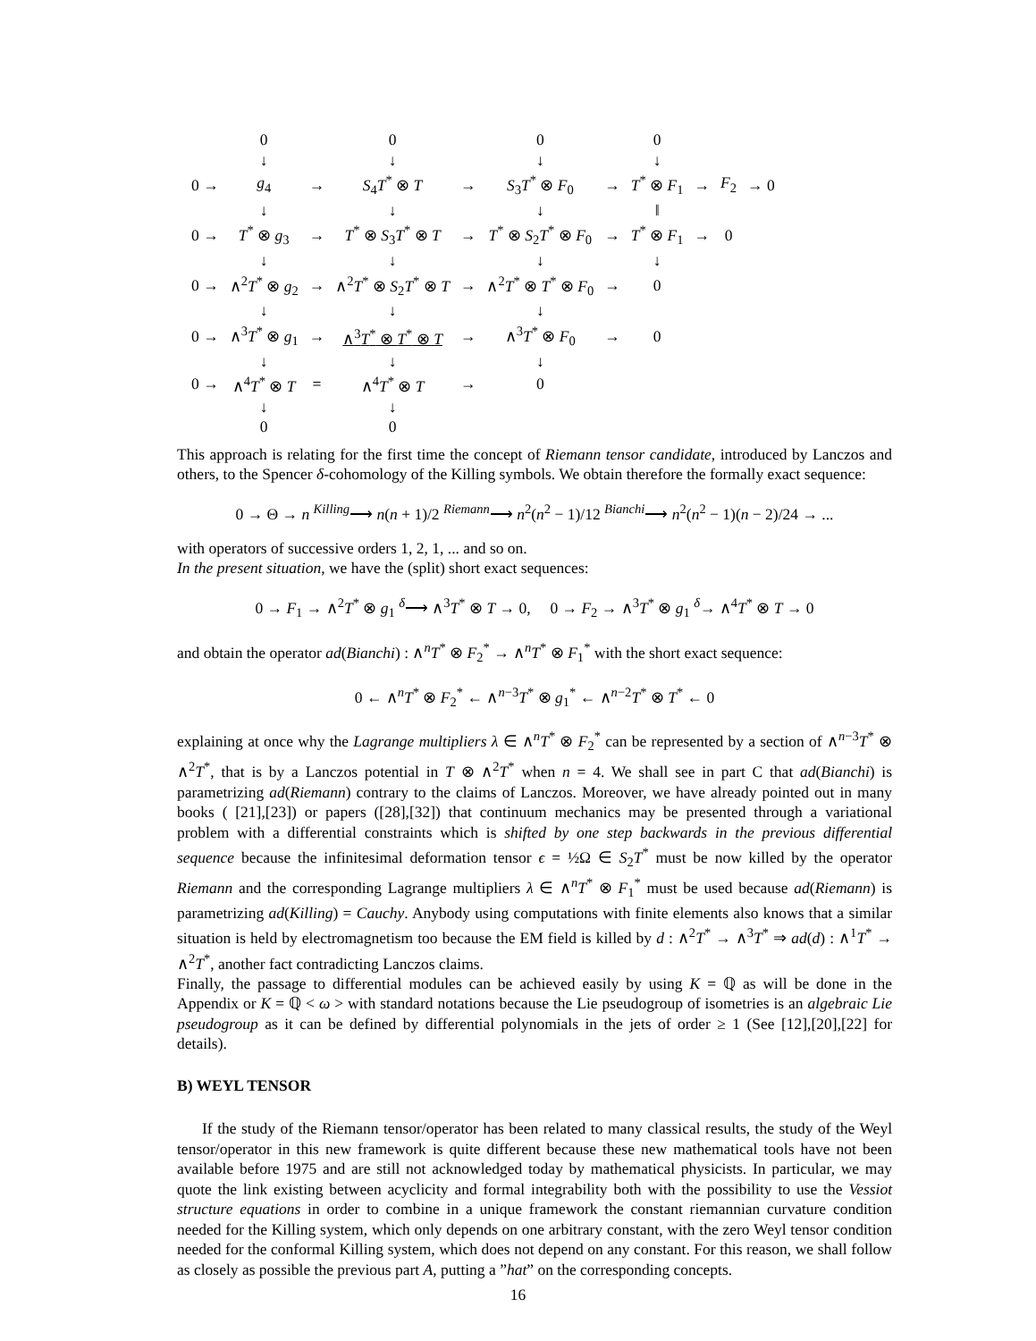| | 0 | | 0 | | 0 | | 0 | | | |
| | ↓ | | ↓ | | ↓ | | ↓ | | | |
| 0 → | g<sub>4</sub> | → | S<sub>4</sub> T<sup>*</sup> ⊗ T | → | S<sub>3</sub> T<sup>*</sup> ⊗ F<sub>0</sub> | → | T<sup>*</sup> ⊗ F<sub>1</sub> | → | F<sub>2</sub> | → 0 |
| | ↓ | | ↓ | | ↓ | | ‖ | | | |
| 0 → | T<sup>*</sup> ⊗ g<sub>3</sub> | → | T<sup>*</sup> ⊗ S<sub>3</sub> T<sup>*</sup> ⊗ T | → | T<sup>*</sup> ⊗ S<sub>2</sub> T<sup>*</sup> ⊗ F<sub>0</sub> | → | T<sup>*</sup> ⊗ F<sub>1</sub> | → | 0 | |
| | ↓ | | ↓ | | ↓ | | ↓ | | | |
| 0 → | ∧<sup>2</sup> T<sup>*</sup> ⊗ g<sub>2</sub> | → | ∧<sup>2</sup> T<sup>*</sup> ⊗ S<sub>2</sub> T<sup>*</sup> ⊗ T | → | ∧<sup>2</sup> T<sup>*</sup> ⊗ T<sup>*</sup> ⊗ F<sub>0</sub> | → | 0 | | | |
| | ↓ | | ↓ | | ↓ | | | | | |
| 0 → | ∧<sup>3</sup> T<sup>*</sup> ⊗ g<sub>1</sub> | → | ∧<sup>3</sup> T<sup>*</sup> ⊗ T<sup>*</sup> ⊗ T | → | ∧<sup>3</sup> T<sup>*</sup> ⊗ F<sub>0</sub> | → | 0 | | | |
| | ↓ | | ↓ | | ↓ | | | | | |
| 0 → | ∧<sup>4</sup> T<sup>*</sup> ⊗ T | = | ∧<sup>4</sup> T<sup>*</sup> ⊗ T | → | 0 | | | | | |
| | ↓ | | ↓ | | | | | | | |
| | 0 | | 0 | | | | | | | |
This approach is relating for the first time the concept of Riemann tensor candidate, introduced by Lanczos and others, to the Spencer δ-cohomology of the Killing symbols. We obtain therefore the formally exact sequence:
0 → Θ → n <sup>Killing</sup>⟶ n(n + 1)/2 <sup>Riemann</sup>⟶ n<sup>2</sup>(n<sup>2</sup> − 1)/12 <sup>Bianchi</sup>⟶ n<sup>2</sup>(n<sup>2</sup> − 1)(n − 2)/24 → ...
with operators of successive orders 1, 2, 1, ... and so on.
In the present situation, we have the (split) short exact sequences:
0 → F<sub>1</sub> → ∧<sup>2</sup>T<sup>*</sup> ⊗ g<sub>1</sub> <sup>δ</sup>⟶ ∧<sup>3</sup>T<sup>*</sup> ⊗ T → 0, 0 → F<sub>2</sub> → ∧<sup>3</sup>T<sup>*</sup> ⊗ g<sub>1</sub> <sup>δ</sup>→ ∧<sup>4</sup>T<sup>*</sup> ⊗ T → 0
and obtain the operator ad(Bianchi) : ∧<sup>n</sup>T<sup>*</sup> ⊗ F<sub>2</sub><sup>*</sup> → ∧<sup>n</sup>T<sup>*</sup> ⊗ F<sub>1</sub><sup>*</sup> with the short exact sequence:
0 ← ∧<sup>n</sup>T<sup>*</sup> ⊗ F<sub>2</sub><sup>*</sup> ← ∧<sup>n−3</sup>T<sup>*</sup> ⊗ g<sub>1</sub><sup>*</sup> ← ∧<sup>n−2</sup>T<sup>*</sup> ⊗ T<sup>*</sup> ← 0
explaining at once why the Lagrange multipliers λ ∈ ∧<sup>n</sup>T<sup>*</sup> ⊗ F<sub>2</sub><sup>*</sup> can be represented by a section of ∧<sup>n−3</sup>T<sup>*</sup> ⊗ ∧<sup>2</sup>T<sup>*</sup>, that is by a Lanczos potential in T ⊗ ∧<sup>2</sup>T<sup>*</sup> when n = 4. We shall see in part C that ad(Bianchi) is parametrizing ad(Riemann) contrary to the claims of Lanczos. Moreover, we have already pointed out in many books ( [21],[23]) or papers ([28],[32]) that continuum mechanics may be presented through a variational problem with a differential constraints which is shifted by one step backwards in the previous differential sequence because the infinitesimal deformation tensor ϵ = ½Ω ∈ S<sub>2</sub>T<sup>*</sup> must be now killed by the operator Riemann and the corresponding Lagrange multipliers λ ∈ ∧<sup>n</sup>T<sup>*</sup> ⊗ F<sub>1</sub><sup>*</sup> must be used because ad(Riemann) is parametrizing ad(Killing) = Cauchy. Anybody using computations with finite elements also knows that a similar situation is held by electromagnetism too because the EM field is killed by d : ∧<sup>2</sup>T<sup>*</sup> → ∧<sup>3</sup>T<sup>*</sup> ⇒ ad(d) : ∧<sup>1</sup>T<sup>*</sup> → ∧<sup>2</sup>T<sup>*</sup>, another fact contradicting Lanczos claims.
Finally, the passage to differential modules can be achieved easily by using K = ℚ as will be done in the Appendix or K = ℚ < ω > with standard notations because the Lie pseudogroup of isometries is an algebraic Lie pseudogroup as it can be defined by differential polynomials in the jets of order ≥ 1 (See [12],[20],[22] for details).
B) WEYL TENSOR
If the study of the Riemann tensor/operator has been related to many classical results, the study of the Weyl tensor/operator in this new framework is quite different because these new mathematical tools have not been available before 1975 and are still not acknowledged today by mathematical physicists. In particular, we may quote the link existing between acyclicity and formal integrability both with the possibility to use the Vessiot structure equations in order to combine in a unique framework the constant riemannian curvature condition needed for the Killing system, which only depends on one arbitrary constant, with the zero Weyl tensor condition needed for the conformal Killing system, which does not depend on any constant. For this reason, we shall follow as closely as possible the previous part A, putting a ”hat” on the corresponding concepts.
16